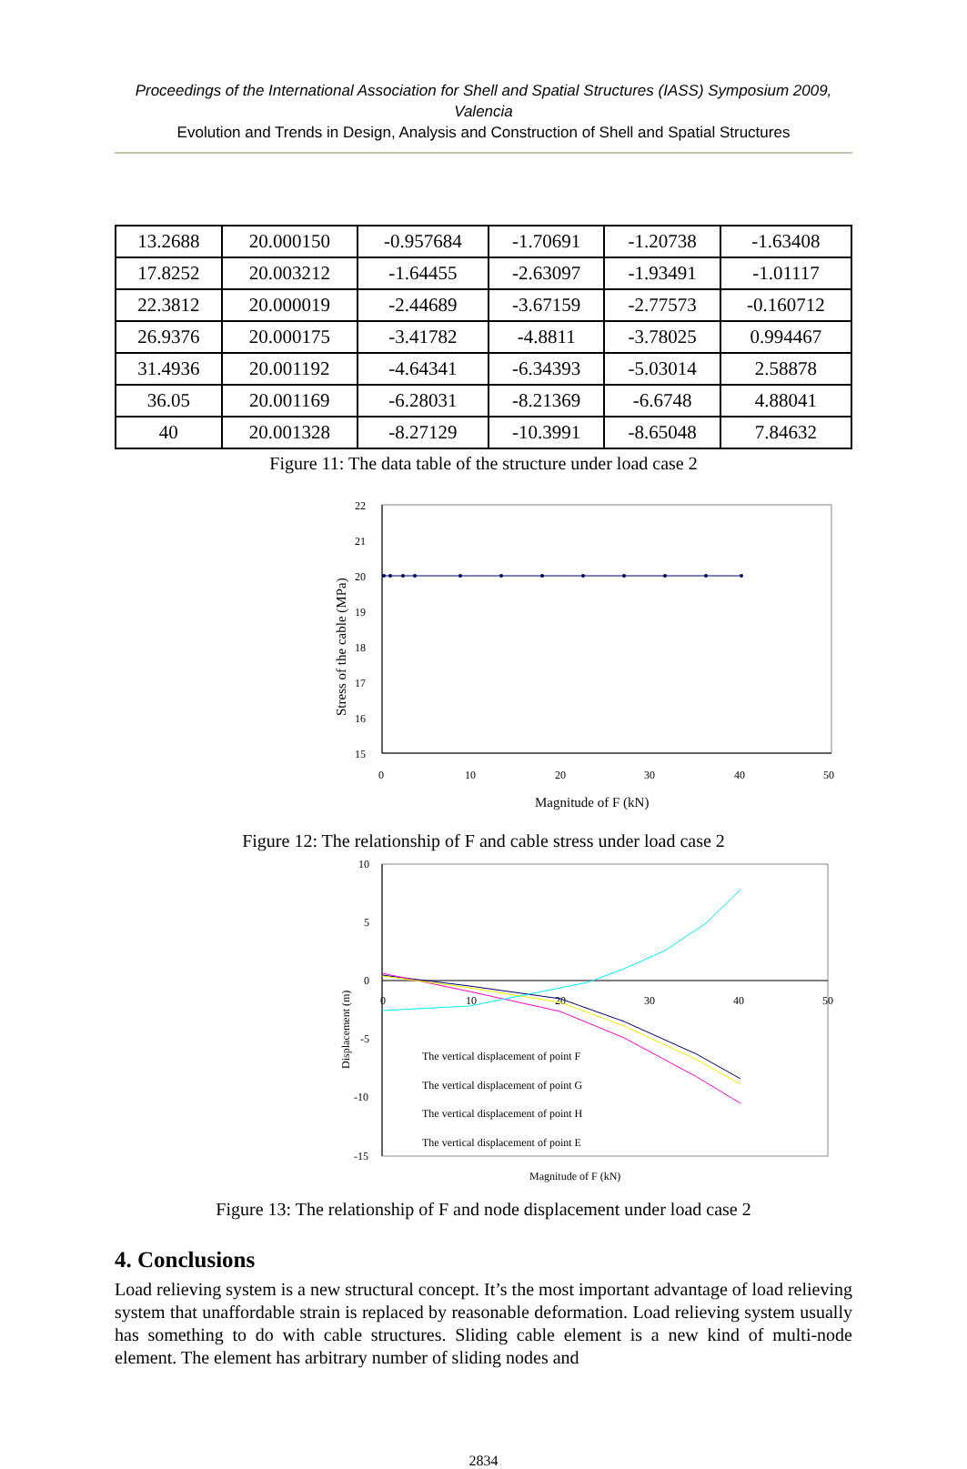Proceedings of the International Association for Shell and Spatial Structures (IASS) Symposium 2009, Valencia
Evolution and Trends in Design, Analysis and Construction of Shell and Spatial Structures
| 13.2688 | 20.000150 | -0.957684 | -1.70691 | -1.20738 | -1.63408 |
| 17.8252 | 20.003212 | -1.64455 | -2.63097 | -1.93491 | -1.01117 |
| 22.3812 | 20.000019 | -2.44689 | -3.67159 | -2.77573 | -0.160712 |
| 26.9376 | 20.000175 | -3.41782 | -4.8811 | -3.78025 | 0.994467 |
| 31.4936 | 20.001192 | -4.64341 | -6.34393 | -5.03014 | 2.58878 |
| 36.05 | 20.001169 | -6.28031 | -8.21369 | -6.6748 | 4.88041 |
| 40 | 20.001328 | -8.27129 | -10.3991 | -8.65048 | 7.84632 |
Figure 11: The data table of the structure under load case 2
22
21
20
19
18
17
16
15
0
10
20
30
40
50
Magnitude of F (kN)
Stress of the cable (MPa)
Figure 12: The relationship of F and cable stress under load case 2
10
5
0
-5
-10
-15
0
10
20
30
40
50
The vertical displacement of point F
The vertical displacement of point G
The vertical displacement of point H
The vertical displacement of point E
Magnitude of F (kN)
Displacement (m)
Figure 13: The relationship of F and node displacement under load case 2
4. Conclusions
Load relieving system is a new structural concept. It’s the most important advantage of load relieving system that unaffordable strain is replaced by reasonable deformation. Load relieving system usually has something to do with cable structures. Sliding cable element is a new kind of multi-node element. The element has arbitrary number of sliding nodes and
2834